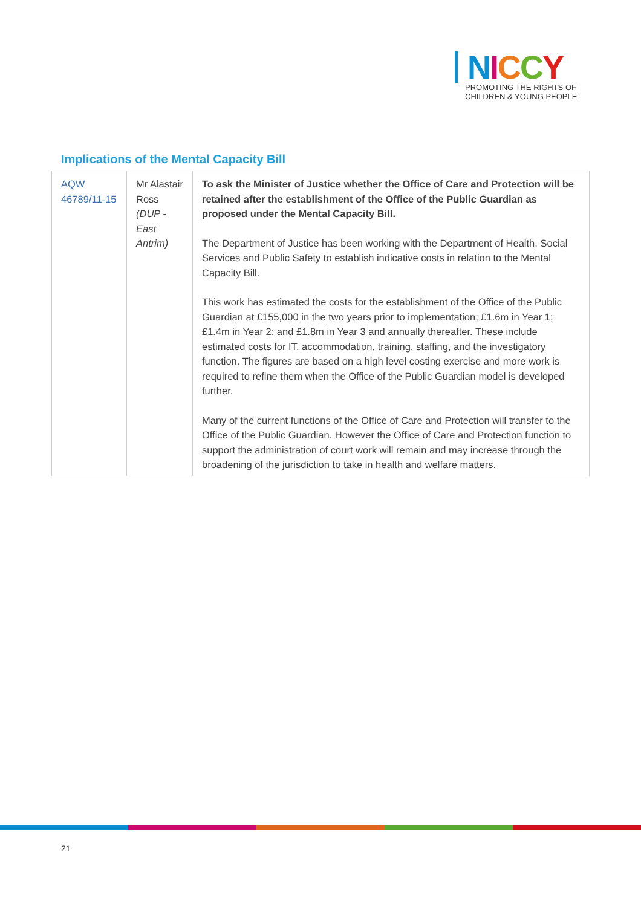NICCY
PROMOTING THE RIGHTS OF
CHILDREN & YOUNG PEOPLE
Implications of the Mental Capacity Bill
| AQW 46789/11-15 | Mr Alastair Ross (DUP - East Antrim) | To ask the Minister of Justice whether the Office of Care and Protection will be retained after the establishment of the Office of the Public Guardian as proposed under the Mental Capacity Bill. The Department of Justice has been working with the Department of Health, Social Services and Public Safety to establish indicative costs in relation to the Mental Capacity Bill. This work has estimated the costs for the establishment of the Office of the Public Guardian at £155,000 in the two years prior to implementation; £1.6m in Year 1; £1.4m in Year 2; and £1.8m in Year 3 and annually thereafter. These include estimated costs for IT, accommodation, training, staffing, and the investigatory function. The figures are based on a high level costing exercise and more work is required to refine them when the Office of the Public Guardian model is developed further. Many of the current functions of the Office of Care and Protection will transfer to the Office of the Public Guardian. However the Office of Care and Protection function to support the administration of court work will remain and may increase through the broadening of the jurisdiction to take in health and welfare matters. |
21